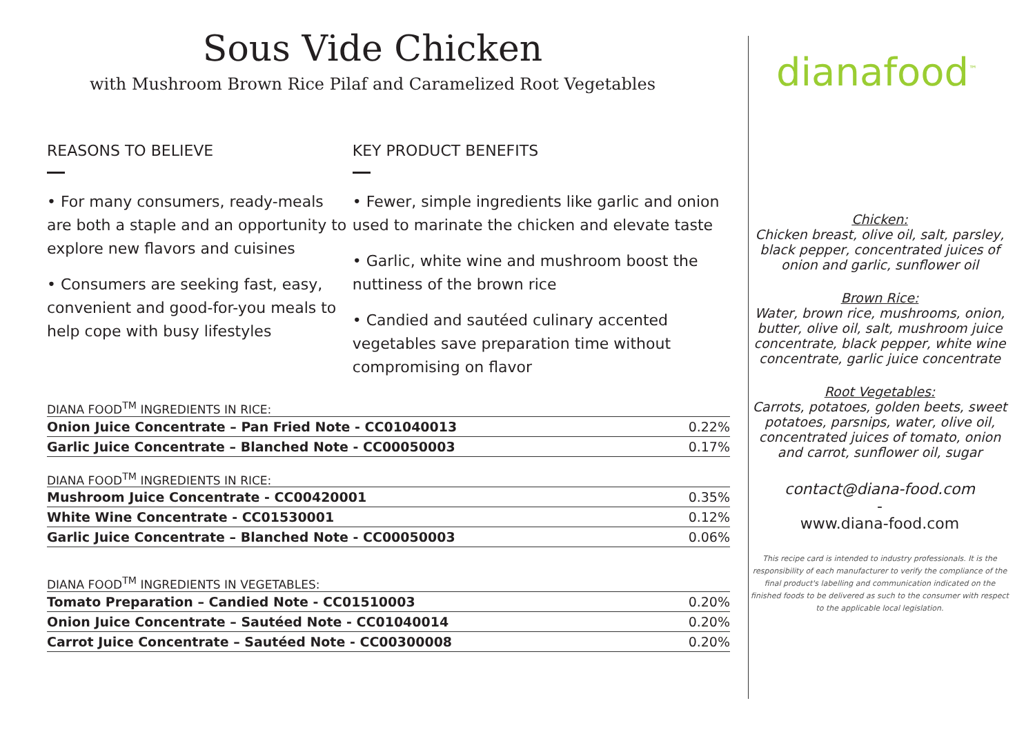Sous Vide Chicken
with Mushroom Brown Rice Pilaf and Caramelized Root Vegetables
REASONS TO BELIEVE
• For many consumers, ready-meals are both a staple and an opportunity to explore new flavors and cuisines
• Consumers are seeking fast, easy, convenient and good-for-you meals to help cope with busy lifestyles
KEY PRODUCT BENEFITS
• Fewer, simple ingredients like garlic and onion used to marinate the chicken and elevate taste
• Garlic, white wine and mushroom boost the nuttiness of the brown rice
• Candied and sautéed culinary accented vegetables save preparation time without compromising on flavor
DIANA FOOD<sup>TM</sup> INGREDIENTS IN RICE:
| Onion Juice Concentrate – Pan Fried Note - CC01040013 | 0.22% |
| Garlic Juice Concentrate – Blanched Note - CC00050003 | 0.17% |
DIANA FOOD<sup>TM</sup> INGREDIENTS IN RICE:
| Mushroom Juice Concentrate - CC00420001 | 0.35% |
| White Wine Concentrate - CC01530001 | 0.12% |
| Garlic Juice Concentrate – Blanched Note - CC00050003 | 0.06% |
DIANA FOOD<sup>TM</sup> INGREDIENTS IN VEGETABLES:
| Tomato Preparation – Candied Note - CC01510003 | 0.20% |
| Onion Juice Concentrate – Sautéed Note - CC01040014 | 0.20% |
| Carrot Juice Concentrate – Sautéed Note - CC00300008 | 0.20% |
dianafood<sup>™</sup>
Chicken:
Chicken breast, olive oil, salt, parsley, black pepper, concentrated juices of onion and garlic, sunflower oil
Brown Rice:
Water, brown rice, mushrooms, onion, butter, olive oil, salt, mushroom juice concentrate, black pepper, white wine concentrate, garlic juice concentrate
Root Vegetables:
Carrots, potatoes, golden beets, sweet potatoes, parsnips, water, olive oil, concentrated juices of tomato, onion and carrot, sunflower oil, sugar
contact@diana-food.com
-
www.diana-food.com
This recipe card is intended to industry professionals. It is the responsibility of each manufacturer to verify the compliance of the final product's labelling and communication indicated on the finished foods to be delivered as such to the consumer with respect to the applicable local legislation.